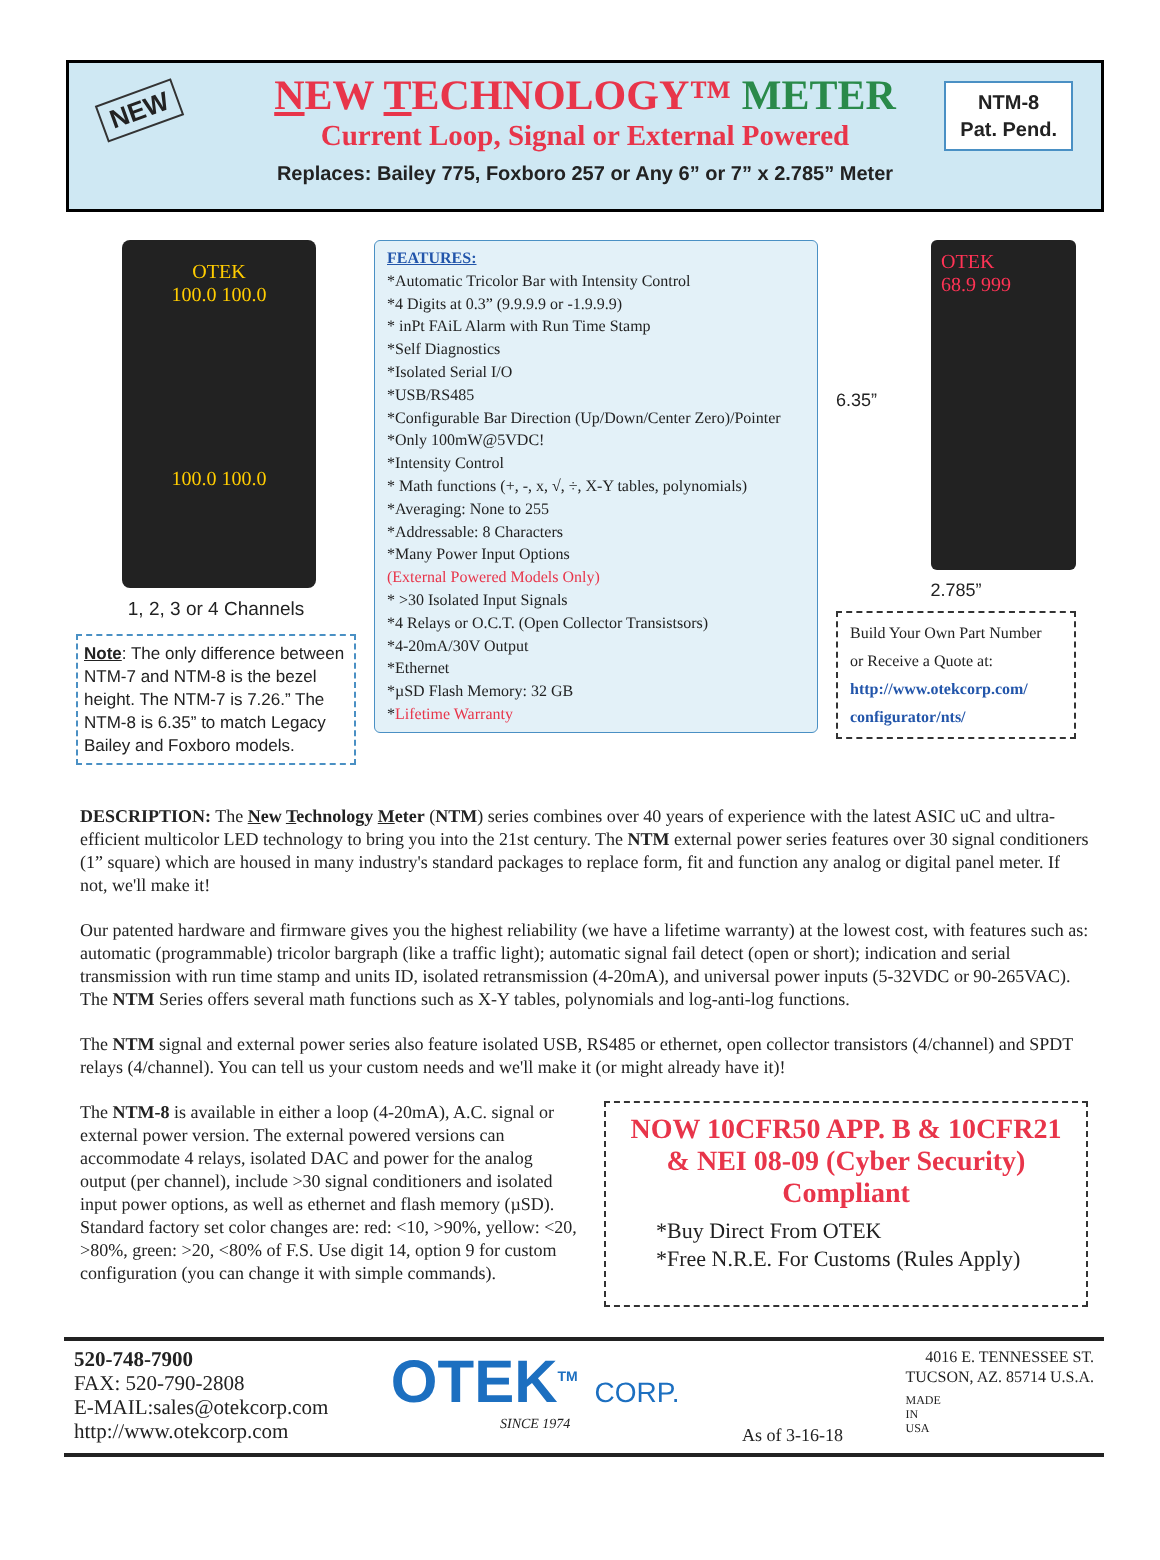NEW
NTM-8
Pat. Pend.
NEW TECHNOLOGY™ METER
Current Loop, Signal or External Powered
Replaces: Bailey 775, Foxboro 257 or Any 6” or 7” x 2.785” Meter
OTEK
100.0 100.0
100.0 100.0
1, 2, 3 or 4 Channels
Note: The only difference between NTM-7 and NTM-8 is the bezel height. The NTM-7 is 7.26.” The NTM-8 is 6.35” to match Legacy Bailey and Foxboro models.
FEATURES:
*Automatic Tricolor Bar with Intensity Control
*4 Digits at 0.3” (9.9.9.9 or -1.9.9.9)
* inPt FAiL Alarm with Run Time Stamp
*Self Diagnostics
*Isolated Serial I/O
*USB/RS485
*Configurable Bar Direction (Up/Down/Center Zero)/Pointer
*Only 100mW@5VDC!
*Intensity Control
* Math functions (+, -, x, √, ÷, X-Y tables, polynomials)
*Averaging: None to 255
*Addressable: 8 Characters
*Many Power Input Options
(External Powered Models Only)
* >30 Isolated Input Signals
*4 Relays or O.C.T. (Open Collector Transistsors)
*4-20mA/30V Output
*Ethernet
*µSD Flash Memory: 32 GB
*Lifetime Warranty
6.35”
OTEK
68.9 999
2.785”
Build Your Own Part Number
or Receive a Quote at:
http://www.otekcorp.com/
configurator/nts/
DESCRIPTION: The New Technology Meter (NTM) series combines over 40 years of experience with the latest ASIC uC and ultra-efficient multicolor LED technology to bring you into the 21st century. The NTM external power series features over 30 signal conditioners (1” square) which are housed in many industry's standard packages to replace form, fit and function any analog or digital panel meter. If not, we'll make it!
Our patented hardware and firmware gives you the highest reliability (we have a lifetime warranty) at the lowest cost, with features such as: automatic (programmable) tricolor bargraph (like a traffic light); automatic signal fail detect (open or short); indication and serial transmission with run time stamp and units ID, isolated retransmission (4-20mA), and universal power inputs (5-32VDC or 90-265VAC). The NTM Series offers several math functions such as X-Y tables, polynomials and log-anti-log functions.
The NTM signal and external power series also feature isolated USB, RS485 or ethernet, open collector transistors (4/channel) and SPDT relays (4/channel). You can tell us your custom needs and we'll make it (or might already have it)!
The NTM-8 is available in either a loop (4-20mA), A.C. signal or external power version. The external powered versions can accommodate 4 relays, isolated DAC and power for the analog output (per channel), include >30 signal conditioners and isolated input power options, as well as ethernet and flash memory (µSD). Standard factory set color changes are: red: <10, >90%, yellow: <20, >80%, green: >20, <80% of F.S. Use digit 14, option 9 for custom configuration (you can change it with simple commands).
NOW 10CFR50 APP. B & 10CFR21 & NEI 08-09 (Cyber Security) Compliant
*Buy Direct From OTEK
*Free N.R.E. For Customs (Rules Apply)
520-748-7900
FAX: 520-790-2808
E-MAIL:sales@otekcorp.com
http://www.otekcorp.com
OTEK<sup>TM</sup> CORP.
SINCE 1974
As of 3-16-18
4016 E. TENNESSEE ST.
TUCSON, AZ. 85714 U.S.A.
MADE
IN
USA